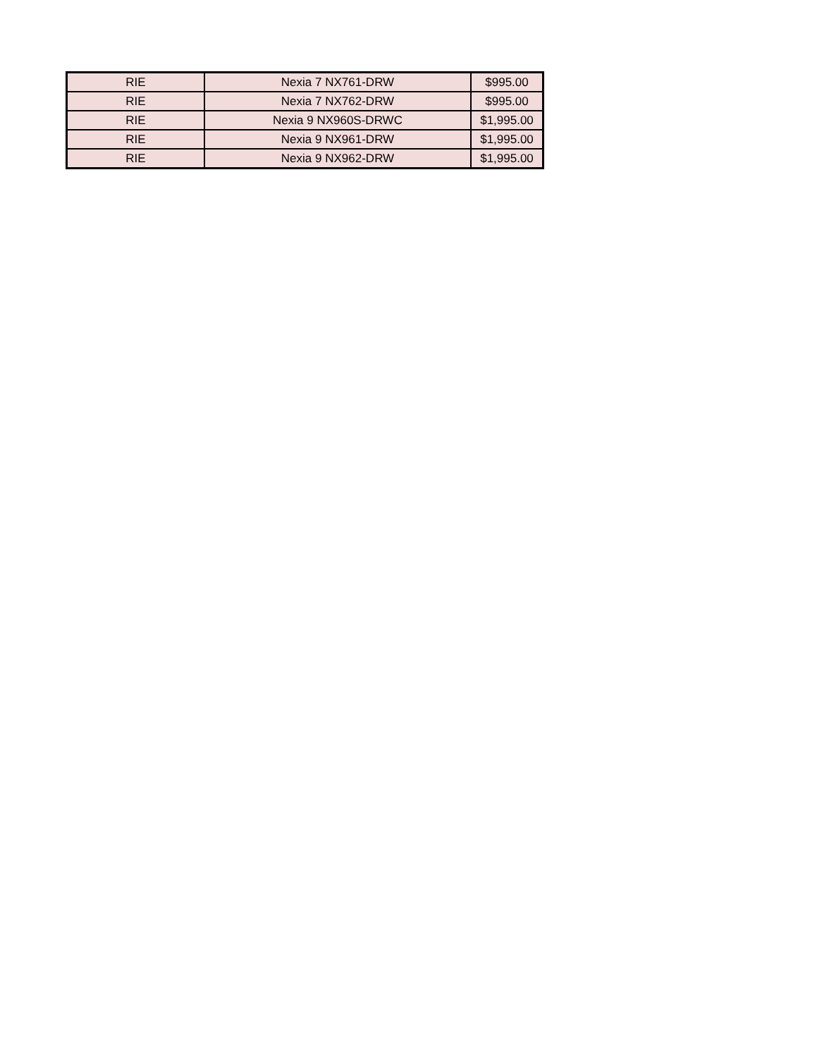| RIE | Nexia 7 NX761-DRW | $995.00 |
| RIE | Nexia 7 NX762-DRW | $995.00 |
| RIE | Nexia 9 NX960S-DRWC | $1,995.00 |
| RIE | Nexia 9 NX961-DRW | $1,995.00 |
| RIE | Nexia 9 NX962-DRW | $1,995.00 |